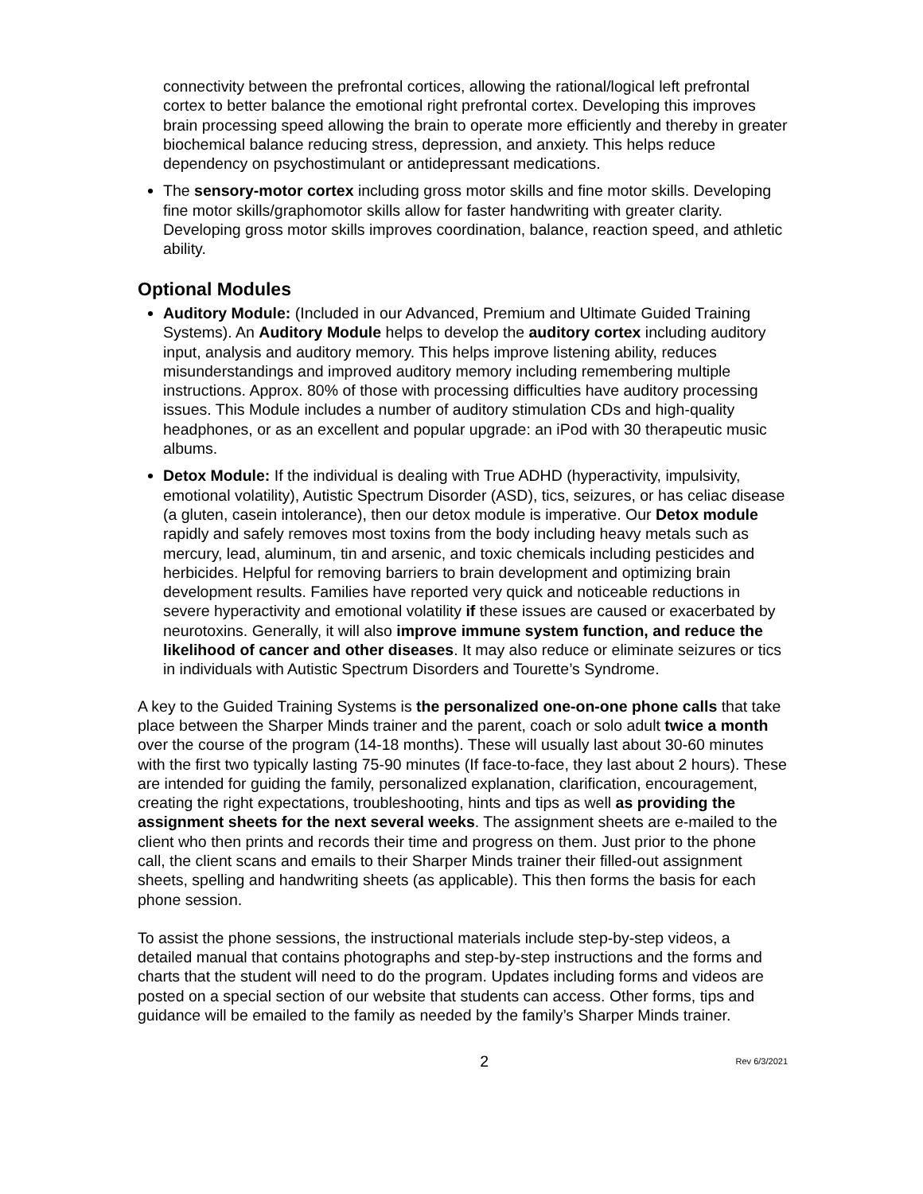connectivity between the prefrontal cortices, allowing the rational/logical left prefrontal cortex to better balance the emotional right prefrontal cortex. Developing this improves brain processing speed allowing the brain to operate more efficiently and thereby in greater biochemical balance reducing stress, depression, and anxiety. This helps reduce dependency on psychostimulant or antidepressant medications.
The sensory-motor cortex including gross motor skills and fine motor skills. Developing fine motor skills/graphomotor skills allow for faster handwriting with greater clarity. Developing gross motor skills improves coordination, balance, reaction speed, and athletic ability.
Optional Modules
Auditory Module: (Included in our Advanced, Premium and Ultimate Guided Training Systems). An Auditory Module helps to develop the auditory cortex including auditory input, analysis and auditory memory. This helps improve listening ability, reduces misunderstandings and improved auditory memory including remembering multiple instructions. Approx. 80% of those with processing difficulties have auditory processing issues. This Module includes a number of auditory stimulation CDs and high-quality headphones, or as an excellent and popular upgrade: an iPod with 30 therapeutic music albums.
Detox Module: If the individual is dealing with True ADHD (hyperactivity, impulsivity, emotional volatility), Autistic Spectrum Disorder (ASD), tics, seizures, or has celiac disease (a gluten, casein intolerance), then our detox module is imperative. Our Detox module rapidly and safely removes most toxins from the body including heavy metals such as mercury, lead, aluminum, tin and arsenic, and toxic chemicals including pesticides and herbicides. Helpful for removing barriers to brain development and optimizing brain development results. Families have reported very quick and noticeable reductions in severe hyperactivity and emotional volatility if these issues are caused or exacerbated by neurotoxins. Generally, it will also improve immune system function, and reduce the likelihood of cancer and other diseases. It may also reduce or eliminate seizures or tics in individuals with Autistic Spectrum Disorders and Tourette’s Syndrome.
A key to the Guided Training Systems is the personalized one-on-one phone calls that take place between the Sharper Minds trainer and the parent, coach or solo adult twice a month over the course of the program (14-18 months). These will usually last about 30-60 minutes with the first two typically lasting 75-90 minutes (If face-to-face, they last about 2 hours). These are intended for guiding the family, personalized explanation, clarification, encouragement, creating the right expectations, troubleshooting, hints and tips as well as providing the assignment sheets for the next several weeks. The assignment sheets are e-mailed to the client who then prints and records their time and progress on them. Just prior to the phone call, the client scans and emails to their Sharper Minds trainer their filled-out assignment sheets, spelling and handwriting sheets (as applicable). This then forms the basis for each phone session.
To assist the phone sessions, the instructional materials include step-by-step videos, a detailed manual that contains photographs and step-by-step instructions and the forms and charts that the student will need to do the program. Updates including forms and videos are posted on a special section of our website that students can access. Other forms, tips and guidance will be emailed to the family as needed by the family’s Sharper Minds trainer.
2 Rev 6/3/2021